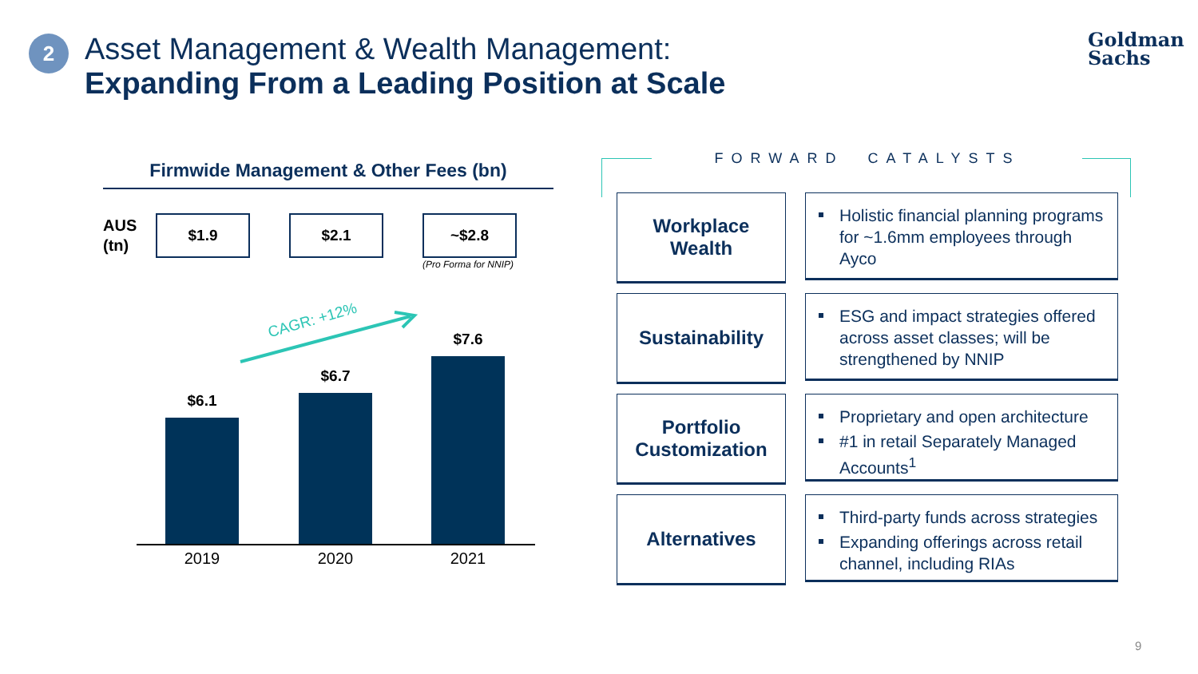2
Asset Management & Wealth Management:
Expanding From a Leading Position at Scale
Goldman
Sachs
Firmwide Management & Other Fees (bn)
AUS
(tn)
$1.9 $2.1 ~$2.8
(Pro Forma for NNIP)
CAGR: +12%
$6.1
$6.7
$7.6
2019 2020 2021
FORWARD CATALYSTS
Workplace
Wealth
Holistic financial planning programs for ~1.6mm employees through Ayco
Sustainability
ESG and impact strategies offered across asset classes; will be strengthened by NNIP
Portfolio
Customization
Proprietary and open architecture
#1 in retail Separately Managed Accounts<sup>1</sup>
Alternatives
Third-party funds across strategies
Expanding offerings across retail channel, including RIAs
9